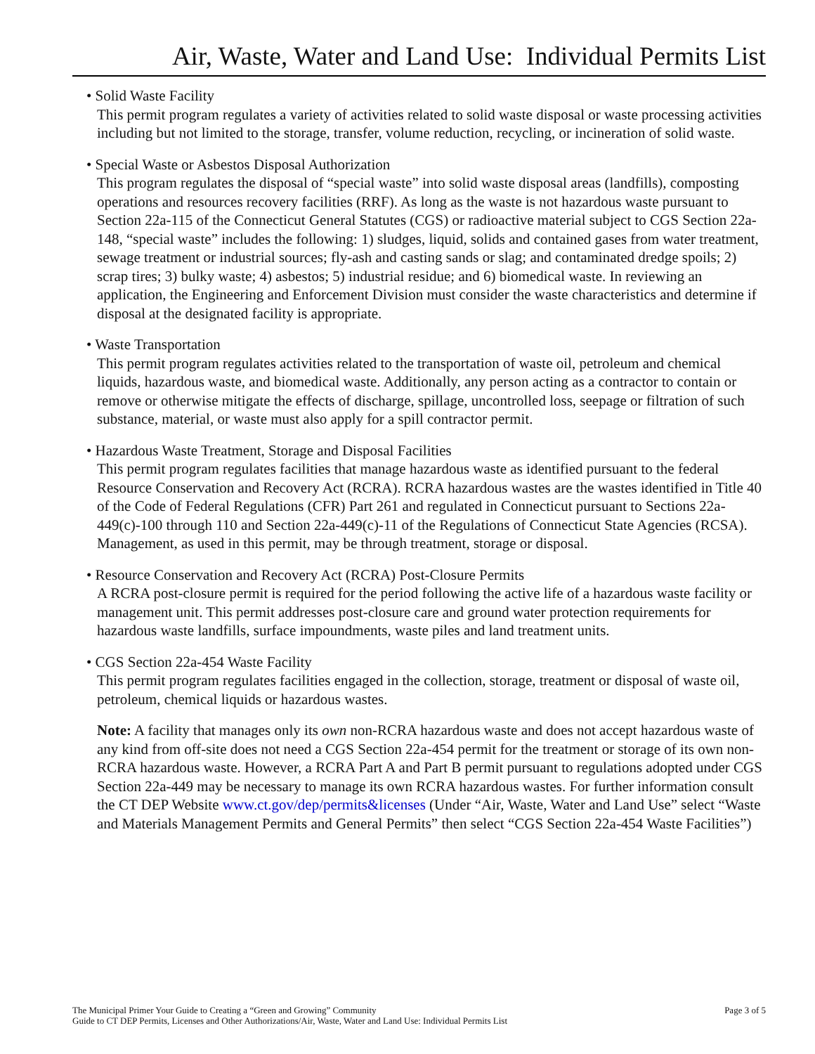Air, Waste, Water and Land Use: Individual Permits List
• Solid Waste Facility
This permit program regulates a variety of activities related to solid waste disposal or waste processing activities including but not limited to the storage, transfer, volume reduction, recycling, or incineration of solid waste.
• Special Waste or Asbestos Disposal Authorization
This program regulates the disposal of “special waste” into solid waste disposal areas (landfills), composting operations and resources recovery facilities (RRF). As long as the waste is not hazardous waste pursuant to Section 22a-115 of the Connecticut General Statutes (CGS) or radioactive material subject to CGS Section 22a-148, “special waste” includes the following: 1) sludges, liquid, solids and contained gases from water treatment, sewage treatment or industrial sources; fly-ash and casting sands or slag; and contaminated dredge spoils; 2) scrap tires; 3) bulky waste; 4) asbestos; 5) industrial residue; and 6) biomedical waste. In reviewing an application, the Engineering and Enforcement Division must consider the waste characteristics and determine if disposal at the designated facility is appropriate.
• Waste Transportation
This permit program regulates activities related to the transportation of waste oil, petroleum and chemical liquids, hazardous waste, and biomedical waste. Additionally, any person acting as a contractor to contain or remove or otherwise mitigate the effects of discharge, spillage, uncontrolled loss, seepage or filtration of such substance, material, or waste must also apply for a spill contractor permit.
• Hazardous Waste Treatment, Storage and Disposal Facilities
This permit program regulates facilities that manage hazardous waste as identified pursuant to the federal Resource Conservation and Recovery Act (RCRA). RCRA hazardous wastes are the wastes identified in Title 40 of the Code of Federal Regulations (CFR) Part 261 and regulated in Connecticut pursuant to Sections 22a-449(c)-100 through 110 and Section 22a-449(c)-11 of the Regulations of Connecticut State Agencies (RCSA). Management, as used in this permit, may be through treatment, storage or disposal.
• Resource Conservation and Recovery Act (RCRA) Post-Closure Permits
A RCRA post-closure permit is required for the period following the active life of a hazardous waste facility or management unit. This permit addresses post-closure care and ground water protection requirements for hazardous waste landfills, surface impoundments, waste piles and land treatment units.
• CGS Section 22a-454 Waste Facility
This permit program regulates facilities engaged in the collection, storage, treatment or disposal of waste oil, petroleum, chemical liquids or hazardous wastes.
Note: A facility that manages only its own non-RCRA hazardous waste and does not accept hazardous waste of any kind from off-site does not need a CGS Section 22a-454 permit for the treatment or storage of its own non-RCRA hazardous waste. However, a RCRA Part A and Part B permit pursuant to regulations adopted under CGS Section 22a-449 may be necessary to manage its own RCRA hazardous wastes. For further information consult the CT DEP Website www.ct.gov/dep/permits&licenses (Under “Air, Waste, Water and Land Use” select “Waste and Materials Management Permits and General Permits” then select “CGS Section 22a-454 Waste Facilities”)
The Municipal Primer Your Guide to Creating a “Green and Growing” Community
Guide to CT DEP Permits, Licenses and Other Authorizations/Air, Waste, Water and Land Use: Individual Permits List
Page 3 of 5